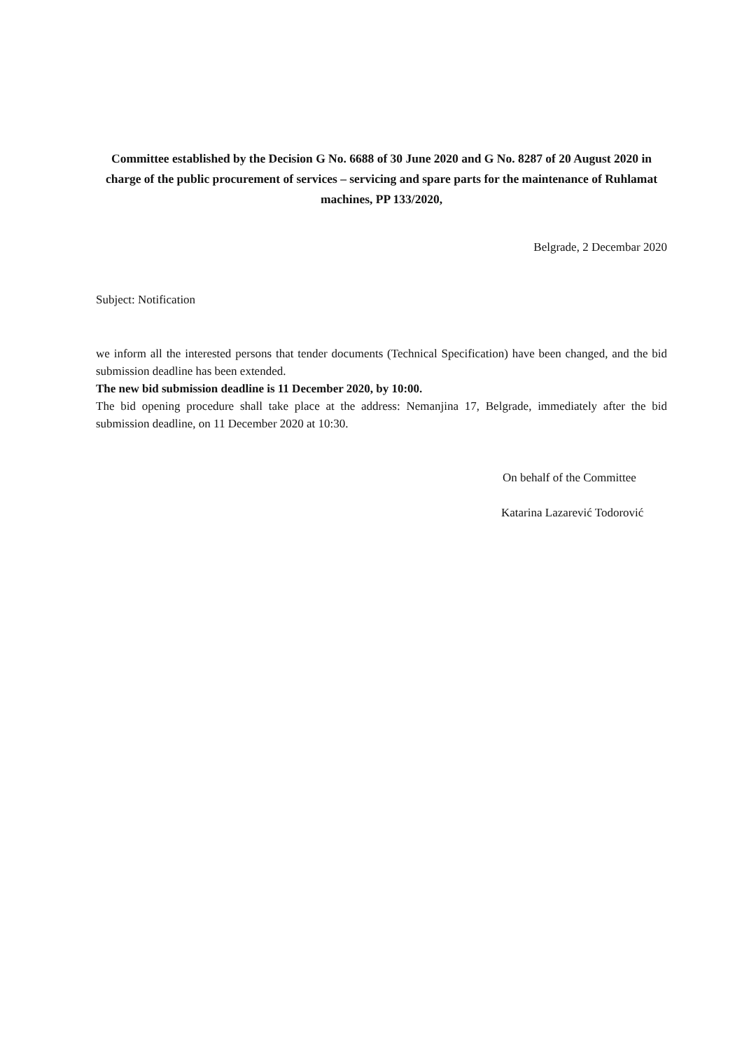Committee established by the Decision G No. 6688 of 30 June 2020 and G No. 8287 of 20 August 2020 in charge of the public procurement of services – servicing and spare parts for the maintenance of Ruhlamat machines, PP 133/2020,
Belgrade, 2 Decembar 2020
Subject: Notification
we inform all the interested persons that tender documents (Technical Specification) have been changed, and the bid submission deadline has been extended.
The new bid submission deadline is 11 December 2020, by 10:00.
The bid opening procedure shall take place at the address: Nemanjina 17, Belgrade, immediately after the bid submission deadline, on 11 December 2020 at 10:30.
On behalf of the Committee
Katarina Lazarević Todorović